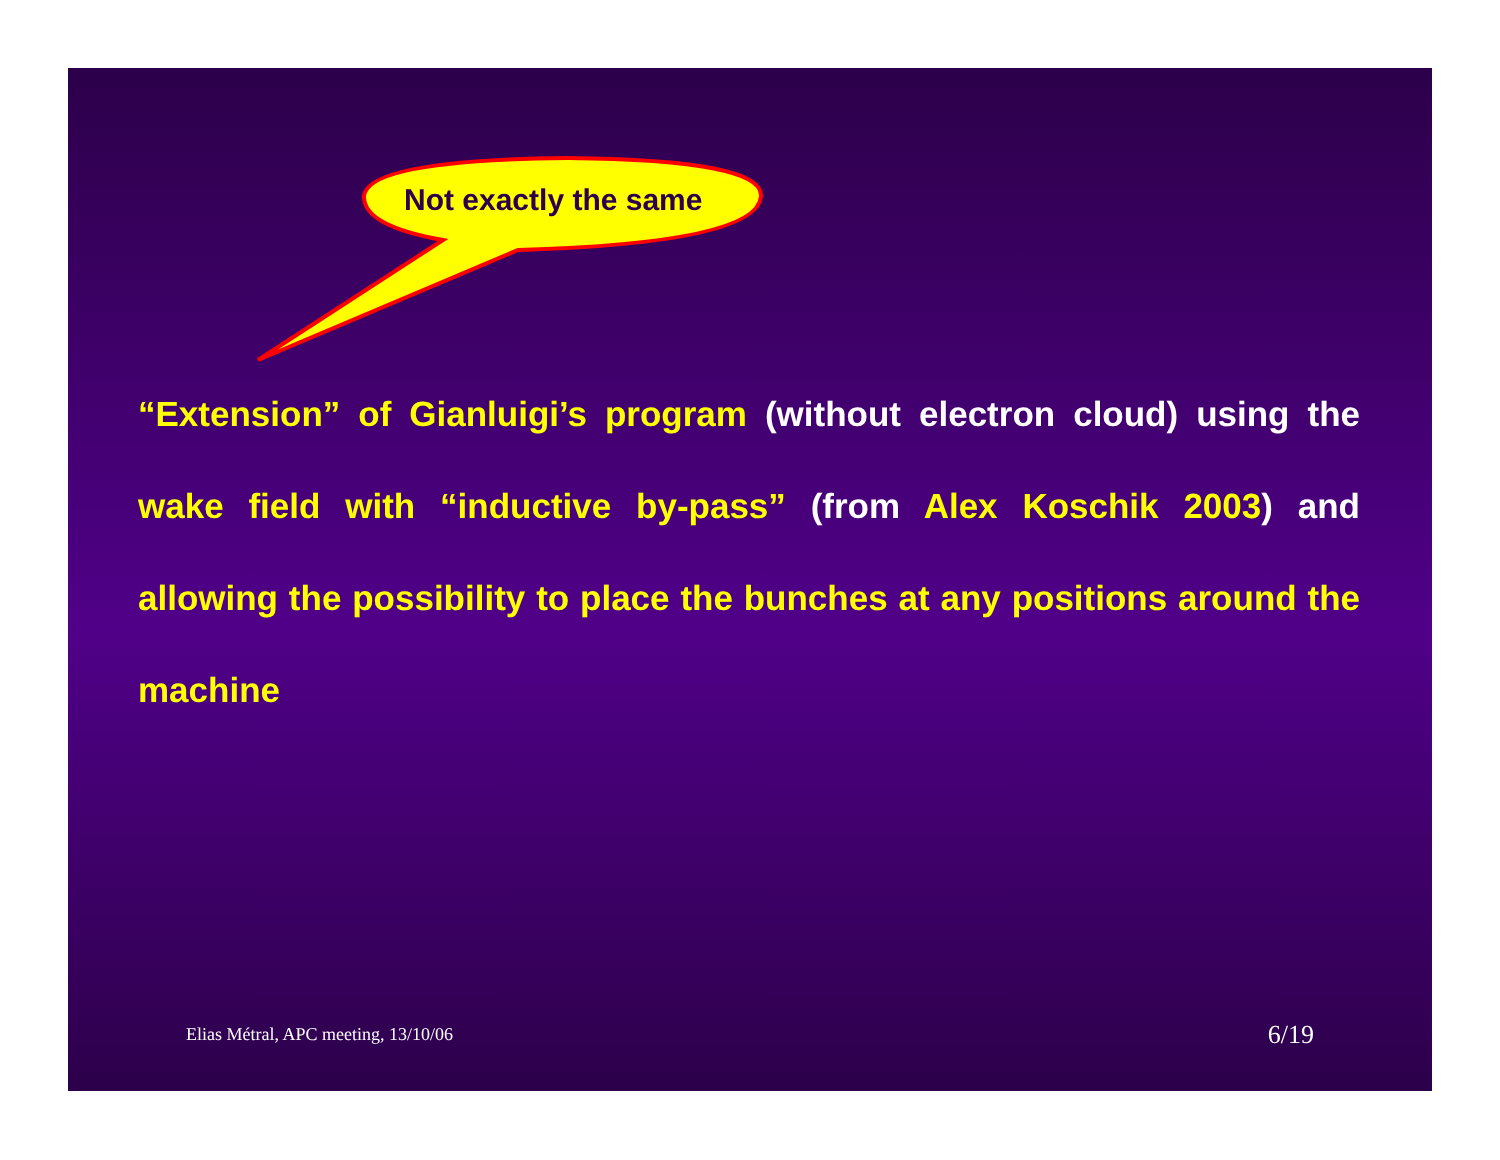Not exactly the same
“Extension” of Gianluigi’s program (without electron cloud) using the wake field with “inductive by-pass” (from Alex Koschik 2003) and allowing the possibility to place the bunches at any positions around the machine
Elias Métral, APC meeting, 13/10/06
6/19